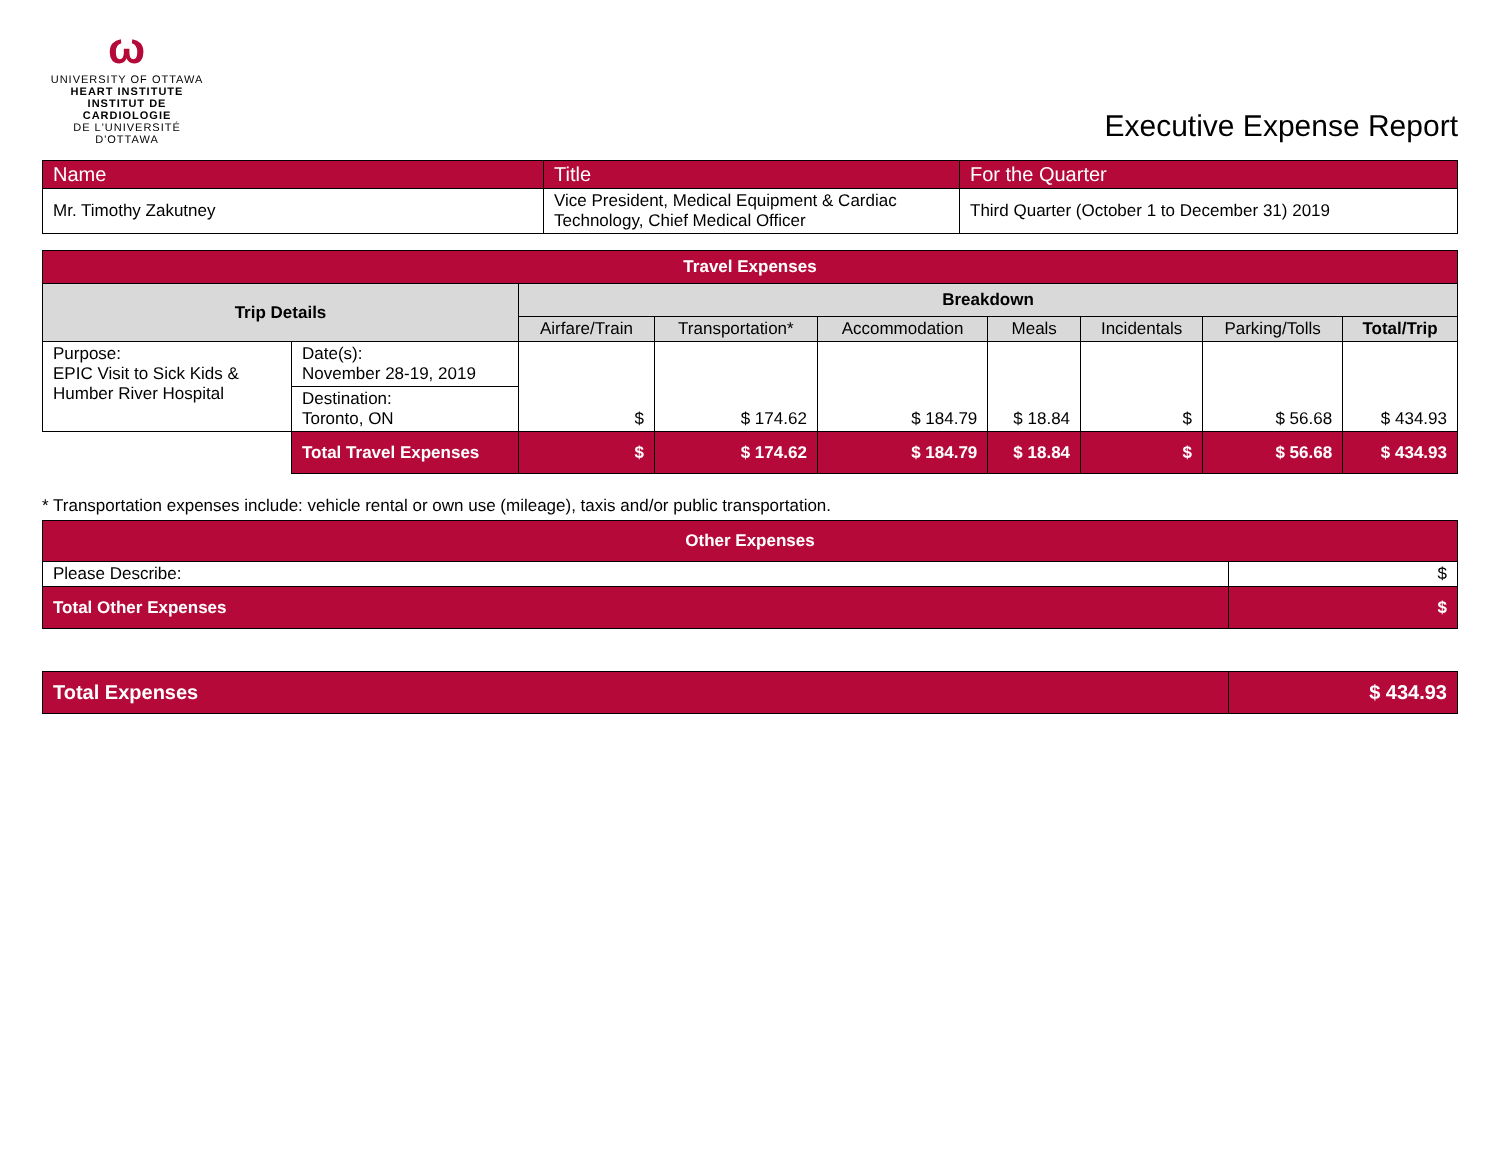ω
UNIVERSITY OF OTTAWA
HEART INSTITUTE
INSTITUT DE CARDIOLOGIE
DE L'UNIVERSITÉ D'OTTAWA
Executive Expense Report
| Name | Title | For the Quarter |
| Mr. Timothy Zakutney | Vice President, Medical Equipment & Cardiac Technology, Chief Medical Officer | Third Quarter (October 1 to December 31) 2019 |
| Travel Expenses | | | | | | | | |
| --- | --- | --- | --- | --- | --- | --- | --- | --- |
| Trip Details | | Breakdown | | | | | | |
| | | Airfare/Train | Transportation* | Accommodation | Meals | Incidentals | Parking/Tolls | Total/Trip |
| Purpose: EPIC Visit to Sick Kids & Humber River Hospital | Date(s): November 28-19, 2019 | $ | $ 174.62 | $ 184.79 | $ 18.84 | $ | $ 56.68 | $ 434.93 |
| | Destination: Toronto, ON | | | | | | | |
| | Total Travel Expenses | $ | $ 174.62 | $ 184.79 | $ 18.84 | $ | $ 56.68 | $ 434.93 |
* Transportation expenses include: vehicle rental or own use (mileage), taxis and/or public transportation.
| Other Expenses | |
| --- | --- |
| Please Describe: | $ |
| Total Other Expenses | $ |
| Total Expenses | $ 434.93 |